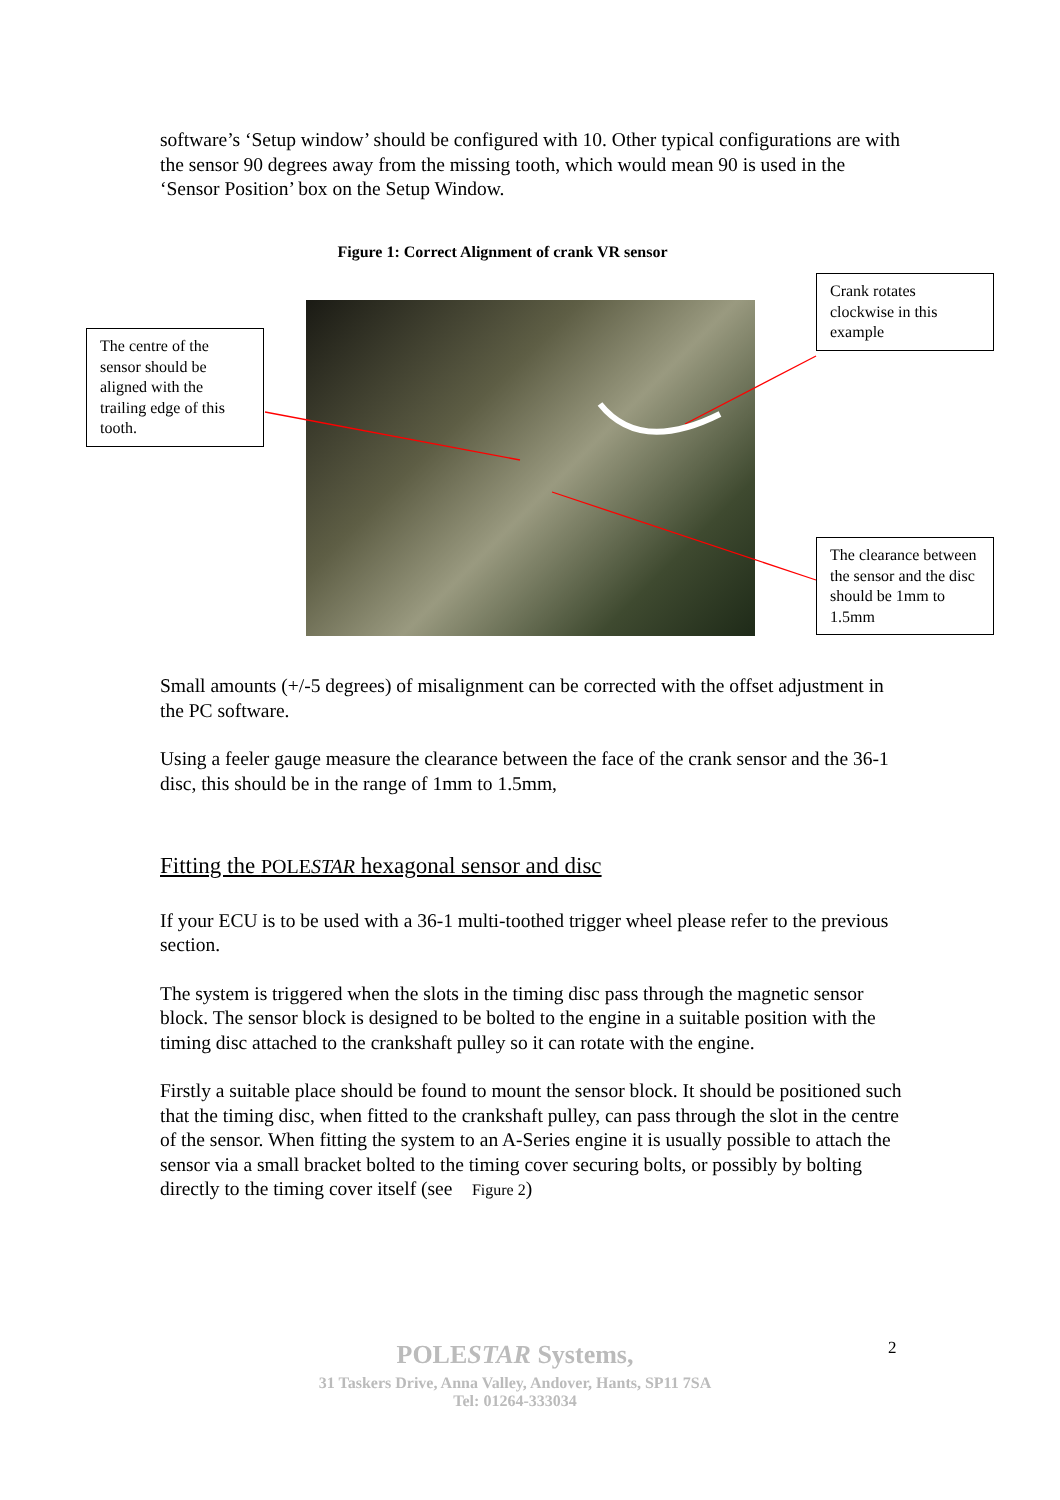software’s ‘Setup window’ should be configured with 10. Other typical configurations are with the sensor 90 degrees away from the missing tooth, which would mean 90 is used in the ‘Sensor Position’ box on the Setup Window.
Figure 1: Correct Alignment of crank VR sensor
The centre of the sensor should be aligned with the trailing edge of this tooth.
Crank rotates clockwise in this example
The clearance between the sensor and the disc should be 1mm to 1.5mm
Small amounts (+/-5 degrees) of misalignment can be corrected with the offset adjustment in the PC software.
Using a feeler gauge measure the clearance between the face of the crank sensor and the 36-1 disc, this should be in the range of 1mm to 1.5mm,
Fitting the POLESTAR hexagonal sensor and disc
If your ECU is to be used with a 36-1 multi-toothed trigger wheel please refer to the previous section.
The system is triggered when the slots in the timing disc pass through the magnetic sensor block. The sensor block is designed to be bolted to the engine in a suitable position with the timing disc attached to the crankshaft pulley so it can rotate with the engine.
Firstly a suitable place should be found to mount the sensor block. It should be positioned such that the timing disc, when fitted to the crankshaft pulley, can pass through the slot in the centre of the sensor. When fitting the system to an A-Series engine it is usually possible to attach the sensor via a small bracket bolted to the timing cover securing bolts, or possibly by bolting directly to the timing cover itself (see Figure 2)
2
POLESTAR Systems,
31 Taskers Drive, Anna Valley, Andover, Hants, SP11 7SA
Tel: 01264-333034